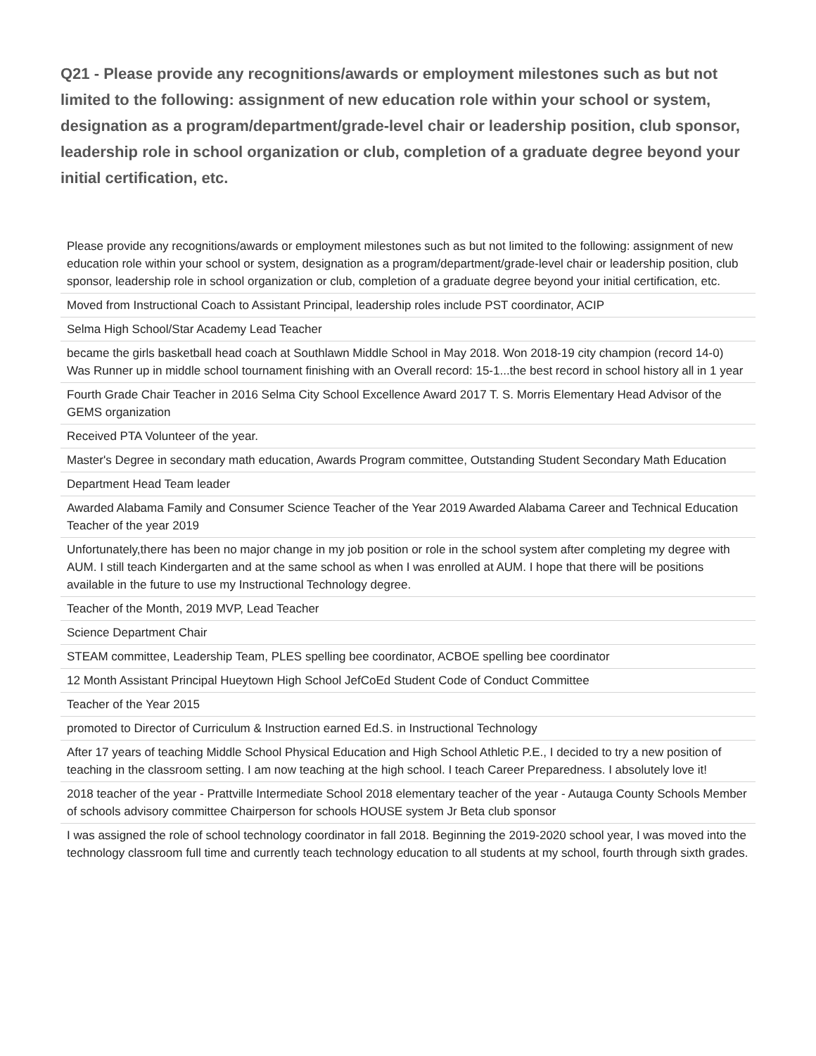Q21 - Please provide any recognitions/awards or employment milestones such as but not limited to the following: assignment of new education role within your school or system, designation as a program/department/grade-level chair or leadership position, club sponsor, leadership role in school organization or club, completion of a graduate degree beyond your initial certification, etc.
| Please provide any recognitions/awards or employment milestones such as but not limited to the following: assignment of new education role within your school or system, designation as a program/department/grade-level chair or leadership position, club sponsor, leadership role in school organization or club, completion of a graduate degree beyond your initial certification, etc. |
| Moved from Instructional Coach to Assistant Principal, leadership roles include PST coordinator, ACIP |
| Selma High School/Star Academy Lead Teacher |
| became the girls basketball head coach at Southlawn Middle School in May 2018. Won 2018-19 city champion (record 14-0) Was Runner up in middle school tournament finishing with an Overall record: 15-1...the best record in school history all in 1 year |
| Fourth Grade Chair Teacher in 2016 Selma City School Excellence Award 2017 T. S. Morris Elementary Head Advisor of the GEMS organization |
| Received PTA Volunteer of the year. |
| Master's Degree in secondary math education, Awards Program committee, Outstanding Student Secondary Math Education |
| Department Head Team leader |
| Awarded Alabama Family and Consumer Science Teacher of the Year 2019 Awarded Alabama Career and Technical Education Teacher of the year 2019 |
| Unfortunately,there has been no major change in my job position or role in the school system after completing my degree with AUM. I still teach Kindergarten and at the same school as when I was enrolled at AUM. I hope that there will be positions available in the future to use my Instructional Technology degree. |
| Teacher of the Month, 2019 MVP, Lead Teacher |
| Science Department Chair |
| STEAM committee, Leadership Team, PLES spelling bee coordinator, ACBOE spelling bee coordinator |
| 12 Month Assistant Principal Hueytown High School JefCoEd Student Code of Conduct Committee |
| Teacher of the Year 2015 |
| promoted to Director of Curriculum & Instruction earned Ed.S. in Instructional Technology |
| After 17 years of teaching Middle School Physical Education and High School Athletic P.E., I decided to try a new position of teaching in the classroom setting. I am now teaching at the high school. I teach Career Preparedness. I absolutely love it! |
| 2018 teacher of the year - Prattville Intermediate School 2018 elementary teacher of the year - Autauga County Schools Member of schools advisory committee Chairperson for schools HOUSE system Jr Beta club sponsor |
| I was assigned the role of school technology coordinator in fall 2018. Beginning the 2019-2020 school year, I was moved into the technology classroom full time and currently teach technology education to all students at my school, fourth through sixth grades. |